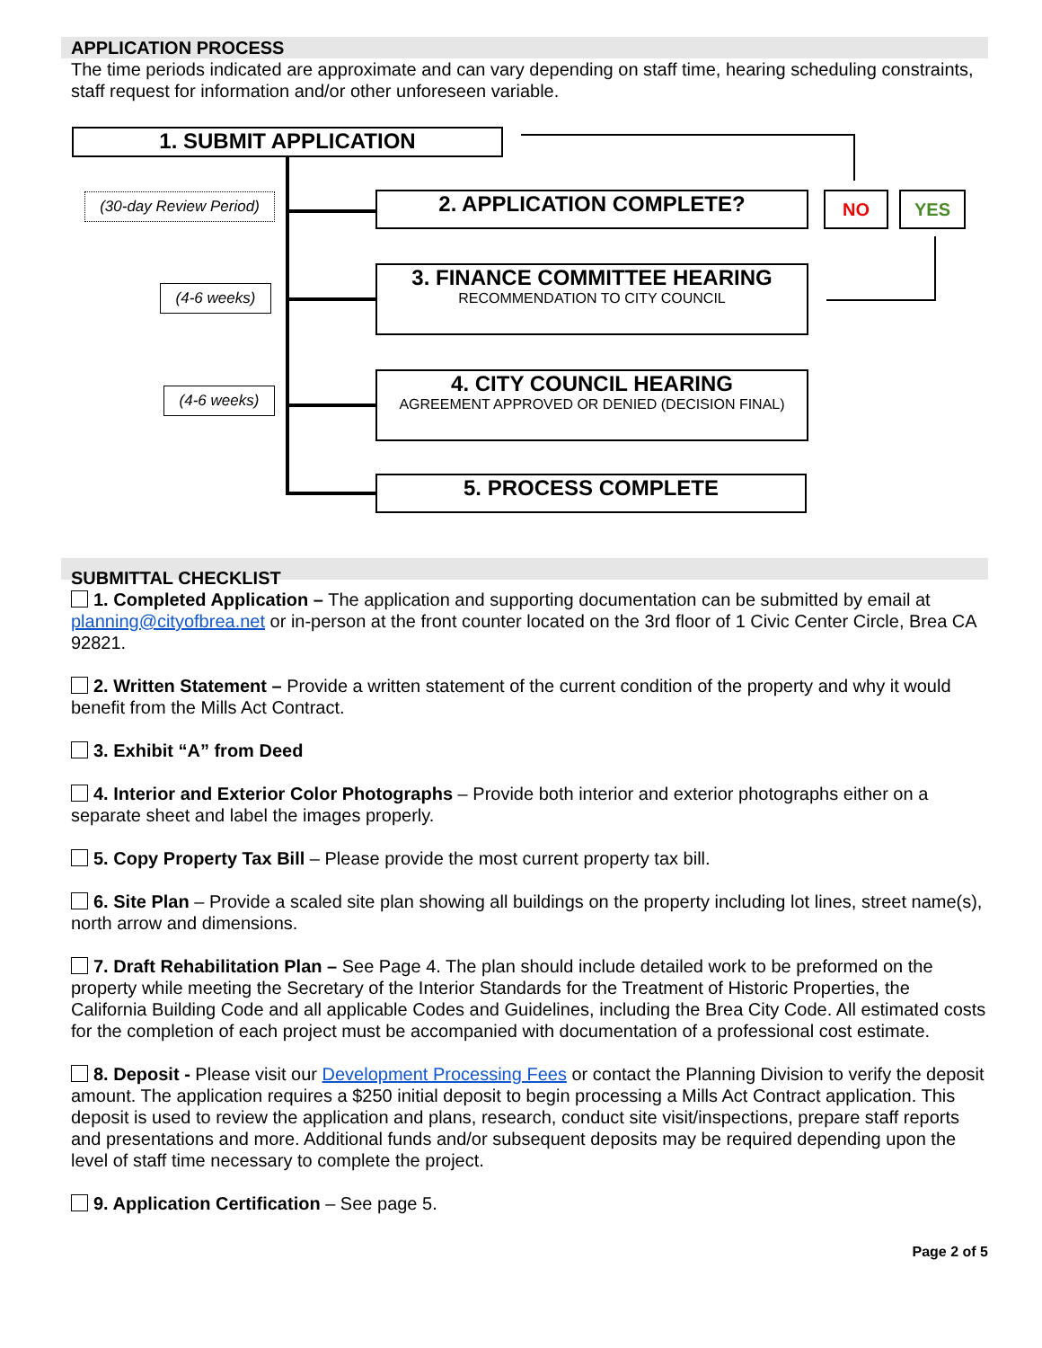APPLICATION PROCESS
The time periods indicated are approximate and can vary depending on staff time, hearing scheduling constraints, staff request for information and/or other unforeseen variable.
1. SUBMIT APPLICATION
(30-day Review Period)
(4-6 weeks)
(4-6 weeks)
2. APPLICATION COMPLETE? NO YES
3. FINANCE COMMITTEE HEARING
RECOMMENDATION TO CITY COUNCIL
4. CITY COUNCIL HEARING
AGREEMENT APPROVED OR DENIED (DECISION FINAL)
5. PROCESS COMPLETE
SUBMITTAL CHECKLIST
1. Completed Application – The application and supporting documentation can be submitted by email at planning@cityofbrea.net or in-person at the front counter located on the 3rd floor of 1 Civic Center Circle, Brea CA 92821.
2. Written Statement – Provide a written statement of the current condition of the property and why it would benefit from the Mills Act Contract.
3. Exhibit “A” from Deed
4. Interior and Exterior Color Photographs – Provide both interior and exterior photographs either on a separate sheet and label the images properly.
5. Copy Property Tax Bill – Please provide the most current property tax bill.
6. Site Plan – Provide a scaled site plan showing all buildings on the property including lot lines, street name(s), north arrow and dimensions.
7. Draft Rehabilitation Plan – See Page 4. The plan should include detailed work to be preformed on the property while meeting the Secretary of the Interior Standards for the Treatment of Historic Properties, the California Building Code and all applicable Codes and Guidelines, including the Brea City Code. All estimated costs for the completion of each project must be accompanied with documentation of a professional cost estimate.
8. Deposit - Please visit our Development Processing Fees or contact the Planning Division to verify the deposit amount. The application requires a $250 initial deposit to begin processing a Mills Act Contract application. This deposit is used to review the application and plans, research, conduct site visit/inspections, prepare staff reports and presentations and more. Additional funds and/or subsequent deposits may be required depending upon the level of staff time necessary to complete the project.
9. Application Certification – See page 5.
Page 2 of 5